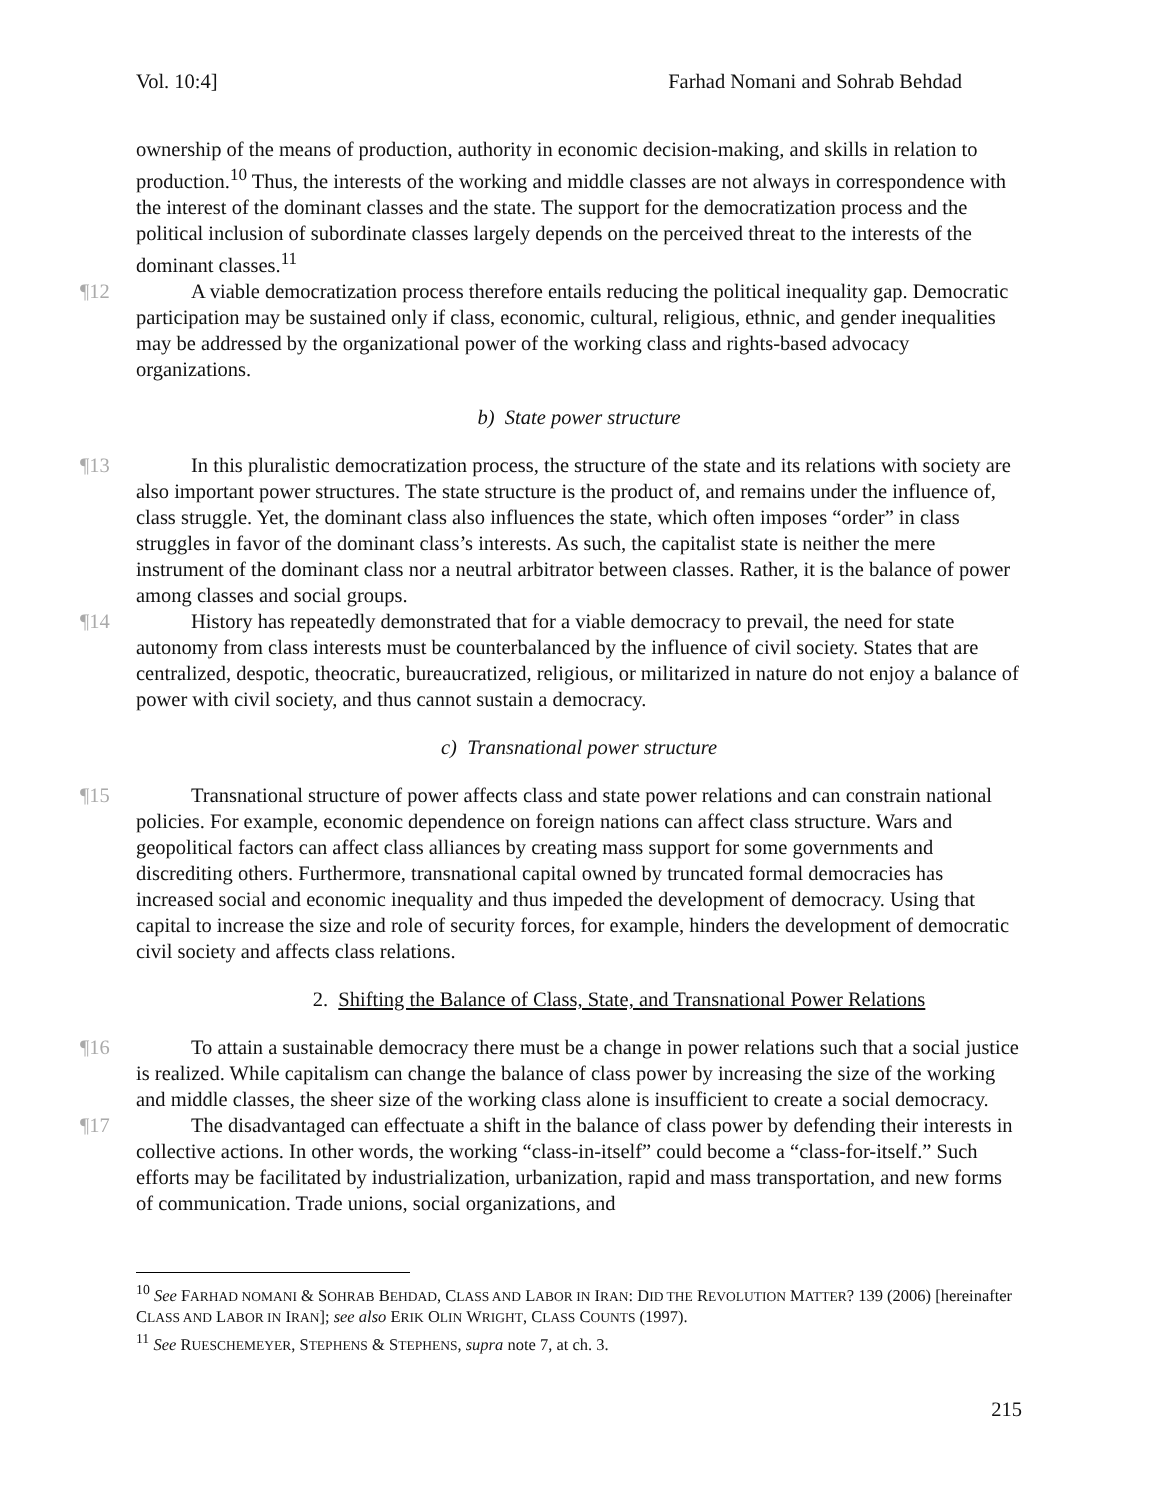Vol. 10:4] Farhad Nomani and Sohrab Behdad
ownership of the means of production, authority in economic decision-making, and skills in relation to production.<sup>10</sup> Thus, the interests of the working and middle classes are not always in correspondence with the interest of the dominant classes and the state. The support for the democratization process and the political inclusion of subordinate classes largely depends on the perceived threat to the interests of the dominant classes.<sup>11</sup>
¶12 A viable democratization process therefore entails reducing the political inequality gap. Democratic participation may be sustained only if class, economic, cultural, religious, ethnic, and gender inequalities may be addressed by the organizational power of the working class and rights-based advocacy organizations.
b) State power structure
¶13 In this pluralistic democratization process, the structure of the state and its relations with society are also important power structures. The state structure is the product of, and remains under the influence of, class struggle. Yet, the dominant class also influences the state, which often imposes “order” in class struggles in favor of the dominant class’s interests. As such, the capitalist state is neither the mere instrument of the dominant class nor a neutral arbitrator between classes. Rather, it is the balance of power among classes and social groups.
¶14 History has repeatedly demonstrated that for a viable democracy to prevail, the need for state autonomy from class interests must be counterbalanced by the influence of civil society. States that are centralized, despotic, theocratic, bureaucratized, religious, or militarized in nature do not enjoy a balance of power with civil society, and thus cannot sustain a democracy.
c) Transnational power structure
¶15 Transnational structure of power affects class and state power relations and can constrain national policies. For example, economic dependence on foreign nations can affect class structure. Wars and geopolitical factors can affect class alliances by creating mass support for some governments and discrediting others. Furthermore, transnational capital owned by truncated formal democracies has increased social and economic inequality and thus impeded the development of democracy. Using that capital to increase the size and role of security forces, for example, hinders the development of democratic civil society and affects class relations.
2. Shifting the Balance of Class, State, and Transnational Power Relations
¶16 To attain a sustainable democracy there must be a change in power relations such that a social justice is realized. While capitalism can change the balance of class power by increasing the size of the working and middle classes, the sheer size of the working class alone is insufficient to create a social democracy.
¶17 The disadvantaged can effectuate a shift in the balance of class power by defending their interests in collective actions. In other words, the working “class-in-itself” could become a “class-for-itself.” Such efforts may be facilitated by industrialization, urbanization, rapid and mass transportation, and new forms of communication. Trade unions, social organizations, and
<sup>10</sup> See FARHAD NOMANI & SOHRAB BEHDAD, CLASS AND LABOR IN IRAN: DID THE REVOLUTION MATTER? 139 (2006) [hereinafter CLASS AND LABOR IN IRAN]; see also ERIK OLIN WRIGHT, CLASS COUNTS (1997).
<sup>11</sup> See RUESCHEMEYER, STEPHENS & STEPHENS, supra note 7, at ch. 3.
215